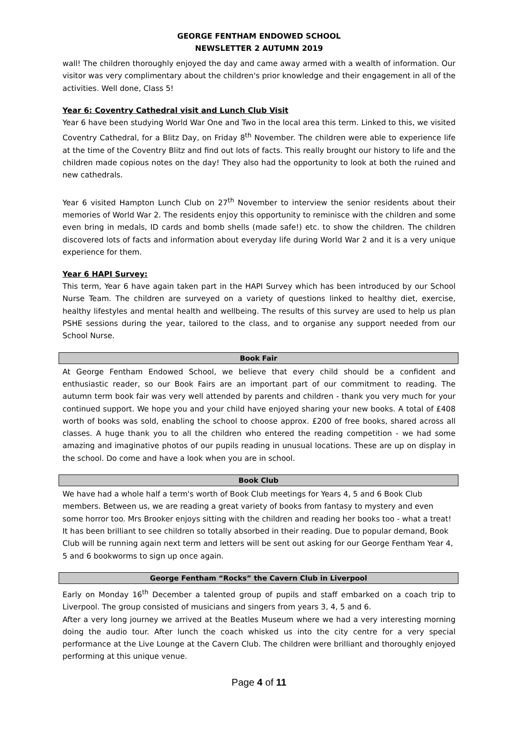GEORGE FENTHAM ENDOWED SCHOOL
NEWSLETTER 2 AUTUMN 2019
wall! The children thoroughly enjoyed the day and came away armed with a wealth of information. Our visitor was very complimentary about the children's prior knowledge and their engagement in all of the activities. Well done, Class 5!
Year 6: Coventry Cathedral visit and Lunch Club Visit
Year 6 have been studying World War One and Two in the local area this term. Linked to this, we visited Coventry Cathedral, for a Blitz Day, on Friday 8<sup>th</sup> November. The children were able to experience life at the time of the Coventry Blitz and find out lots of facts. This really brought our history to life and the children made copious notes on the day! They also had the opportunity to look at both the ruined and new cathedrals.
Year 6 visited Hampton Lunch Club on 27<sup>th</sup> November to interview the senior residents about their memories of World War 2. The residents enjoy this opportunity to reminisce with the children and some even bring in medals, ID cards and bomb shells (made safe!) etc. to show the children. The children discovered lots of facts and information about everyday life during World War 2 and it is a very unique experience for them.
Year 6 HAPI Survey:
This term, Year 6 have again taken part in the HAPI Survey which has been introduced by our School Nurse Team. The children are surveyed on a variety of questions linked to healthy diet, exercise, healthy lifestyles and mental health and wellbeing. The results of this survey are used to help us plan PSHE sessions during the year, tailored to the class, and to organise any support needed from our School Nurse.
Book Fair
At George Fentham Endowed School, we believe that every child should be a confident and enthusiastic reader, so our Book Fairs are an important part of our commitment to reading. The autumn term book fair was very well attended by parents and children - thank you very much for your continued support. We hope you and your child have enjoyed sharing your new books. A total of £408 worth of books was sold, enabling the school to choose approx. £200 of free books, shared across all classes. A huge thank you to all the children who entered the reading competition - we had some amazing and imaginative photos of our pupils reading in unusual locations. These are up on display in the school. Do come and have a look when you are in school.
Book Club
We have had a whole half a term's worth of Book Club meetings for Years 4, 5 and 6 Book Club members. Between us, we are reading a great variety of books from fantasy to mystery and even some horror too. Mrs Brooker enjoys sitting with the children and reading her books too - what a treat! It has been brilliant to see children so totally absorbed in their reading. Due to popular demand, Book Club will be running again next term and letters will be sent out asking for our George Fentham Year 4, 5 and 6 bookworms to sign up once again.
George Fentham “Rocks” the Cavern Club in Liverpool
Early on Monday 16<sup>th</sup> December a talented group of pupils and staff embarked on a coach trip to Liverpool. The group consisted of musicians and singers from years 3, 4, 5 and 6.
After a very long journey we arrived at the Beatles Museum where we had a very interesting morning doing the audio tour. After lunch the coach whisked us into the city centre for a very special performance at the Live Lounge at the Cavern Club. The children were brilliant and thoroughly enjoyed performing at this unique venue.
Page 4 of 11